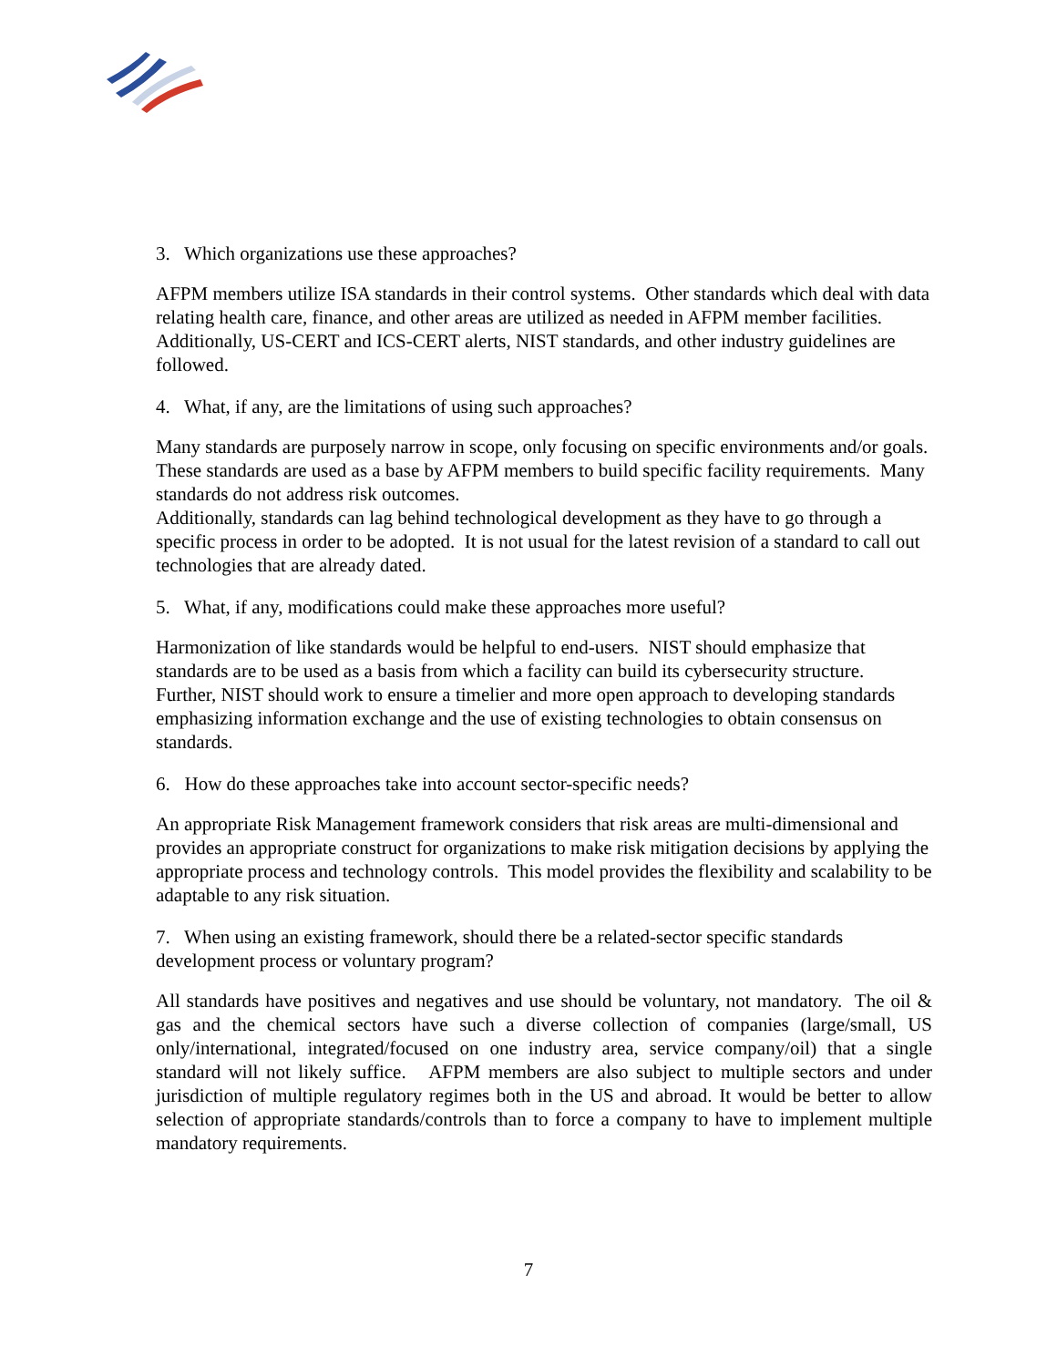3. Which organizations use these approaches?
AFPM members utilize ISA standards in their control systems. Other standards which deal with data relating health care, finance, and other areas are utilized as needed in AFPM member facilities. Additionally, US-CERT and ICS-CERT alerts, NIST standards, and other industry guidelines are followed.
4. What, if any, are the limitations of using such approaches?
Many standards are purposely narrow in scope, only focusing on specific environments and/or goals. These standards are used as a base by AFPM members to build specific facility requirements. Many standards do not address risk outcomes.
Additionally, standards can lag behind technological development as they have to go through a specific process in order to be adopted. It is not usual for the latest revision of a standard to call out technologies that are already dated.
5. What, if any, modifications could make these approaches more useful?
Harmonization of like standards would be helpful to end-users. NIST should emphasize that standards are to be used as a basis from which a facility can build its cybersecurity structure. Further, NIST should work to ensure a timelier and more open approach to developing standards emphasizing information exchange and the use of existing technologies to obtain consensus on standards.
6. How do these approaches take into account sector-specific needs?
An appropriate Risk Management framework considers that risk areas are multi-dimensional and provides an appropriate construct for organizations to make risk mitigation decisions by applying the appropriate process and technology controls. This model provides the flexibility and scalability to be adaptable to any risk situation.
7. When using an existing framework, should there be a related-sector specific standards development process or voluntary program?
All standards have positives and negatives and use should be voluntary, not mandatory. The oil & gas and the chemical sectors have such a diverse collection of companies (large/small, US only/international, integrated/focused on one industry area, service company/oil) that a single standard will not likely suffice. AFPM members are also subject to multiple sectors and under jurisdiction of multiple regulatory regimes both in the US and abroad. It would be better to allow selection of appropriate standards/controls than to force a company to have to implement multiple mandatory requirements.
7